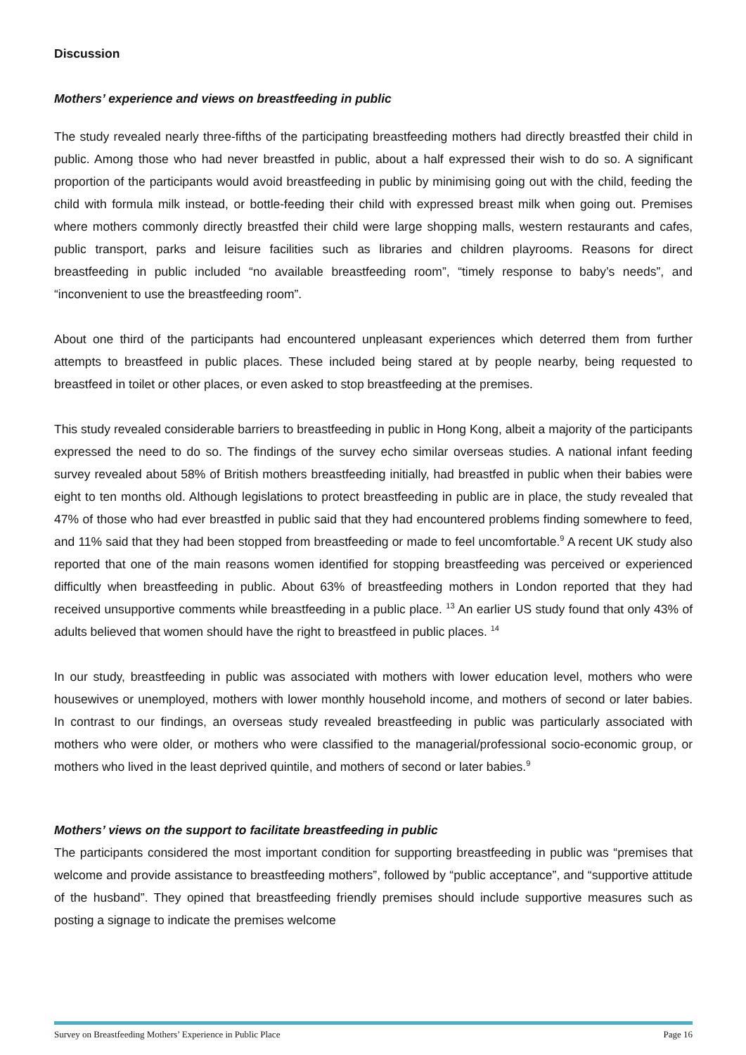Discussion
Mothers’ experience and views on breastfeeding in public
The study revealed nearly three-fifths of the participating breastfeeding mothers had directly breastfed their child in public. Among those who had never breastfed in public, about a half expressed their wish to do so. A significant proportion of the participants would avoid breastfeeding in public by minimising going out with the child, feeding the child with formula milk instead, or bottle-feeding their child with expressed breast milk when going out. Premises where mothers commonly directly breastfed their child were large shopping malls, western restaurants and cafes, public transport, parks and leisure facilities such as libraries and children playrooms. Reasons for direct breastfeeding in public included “no available breastfeeding room”, “timely response to baby’s needs”, and “inconvenient to use the breastfeeding room”.
About one third of the participants had encountered unpleasant experiences which deterred them from further attempts to breastfeed in public places. These included being stared at by people nearby, being requested to breastfeed in toilet or other places, or even asked to stop breastfeeding at the premises.
This study revealed considerable barriers to breastfeeding in public in Hong Kong, albeit a majority of the participants expressed the need to do so. The findings of the survey echo similar overseas studies. A national infant feeding survey revealed about 58% of British mothers breastfeeding initially, had breastfed in public when their babies were eight to ten months old. Although legislations to protect breastfeeding in public are in place, the study revealed that 47% of those who had ever breastfed in public said that they had encountered problems finding somewhere to feed, and 11% said that they had been stopped from breastfeeding or made to feel uncomfortable.<sup>9</sup> A recent UK study also reported that one of the main reasons women identified for stopping breastfeeding was perceived or experienced difficultly when breastfeeding in public. About 63% of breastfeeding mothers in London reported that they had received unsupportive comments while breastfeeding in a public place. <sup>13</sup> An earlier US study found that only 43% of adults believed that women should have the right to breastfeed in public places. <sup>14</sup>
In our study, breastfeeding in public was associated with mothers with lower education level, mothers who were housewives or unemployed, mothers with lower monthly household income, and mothers of second or later babies. In contrast to our findings, an overseas study revealed breastfeeding in public was particularly associated with mothers who were older, or mothers who were classified to the managerial/professional socio-economic group, or mothers who lived in the least deprived quintile, and mothers of second or later babies.<sup>9</sup>
Mothers’ views on the support to facilitate breastfeeding in public
The participants considered the most important condition for supporting breastfeeding in public was “premises that welcome and provide assistance to breastfeeding mothers”, followed by “public acceptance”, and “supportive attitude of the husband”. They opined that breastfeeding friendly premises should include supportive measures such as posting a signage to indicate the premises welcome
Survey on Breastfeeding Mothers’ Experience in Public Place Page 16